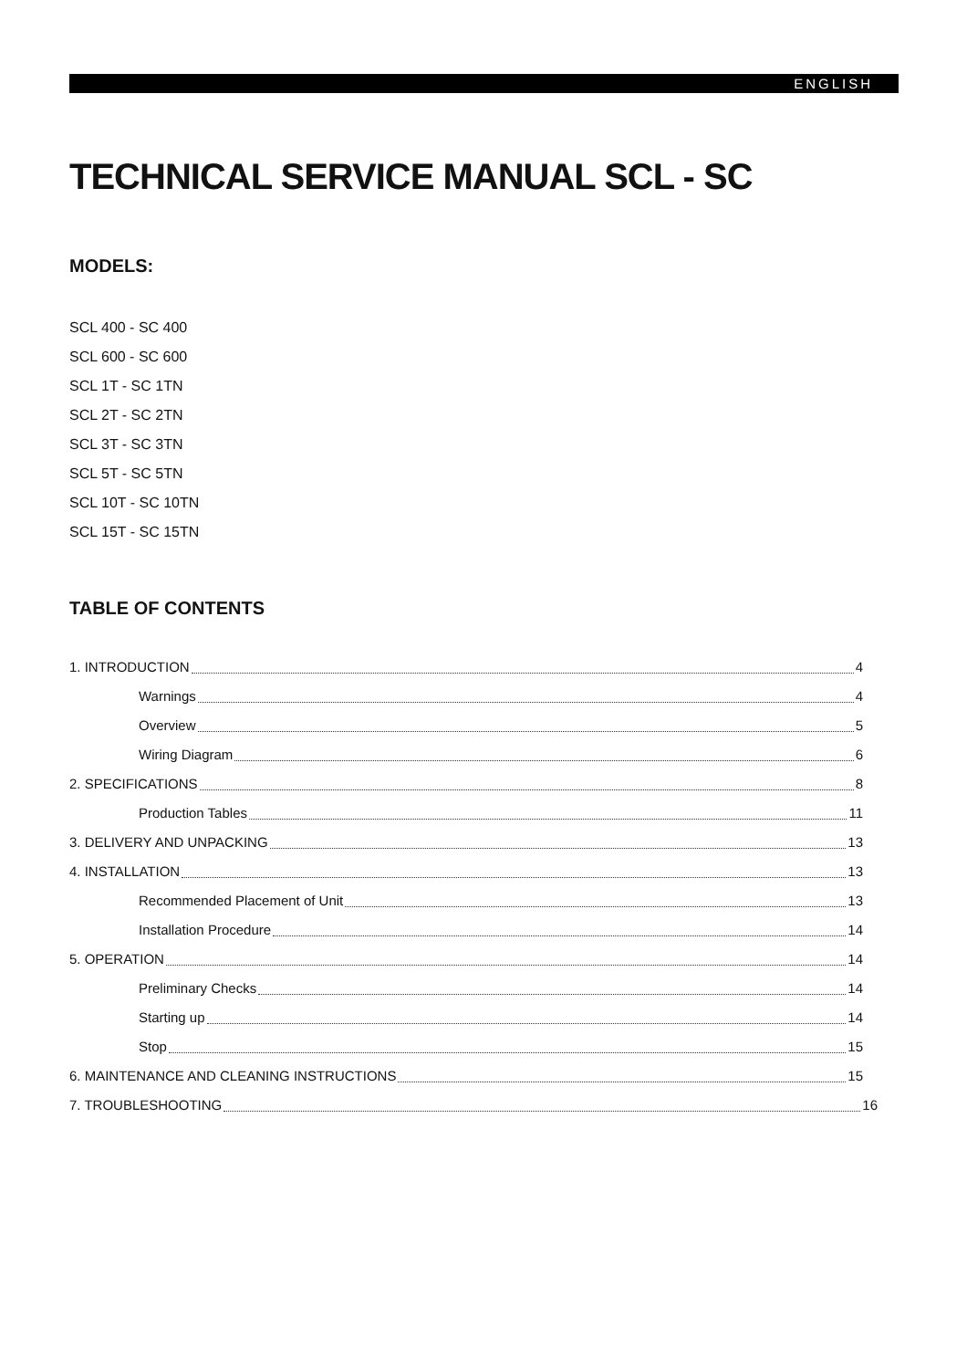ENGLISH
TECHNICAL SERVICE MANUAL SCL - SC
MODELS:
SCL 400 - SC 400
SCL 600 - SC 600
SCL 1T - SC 1TN
SCL 2T - SC 2TN
SCL 3T - SC 3TN
SCL 5T - SC 5TN
SCL 10T - SC 10TN
SCL 15T - SC 15TN
TABLE OF CONTENTS
1. INTRODUCTION 4
Warnings 4
Overview 5
Wiring Diagram 6
2. SPECIFICATIONS 8
Production Tables 11
3. DELIVERY AND UNPACKING 13
4. INSTALLATION 13
Recommended Placement of Unit 13
Installation Procedure 14
5. OPERATION 14
Preliminary Checks 14
Starting up 14
Stop 15
6. MAINTENANCE AND CLEANING INSTRUCTIONS 15
7. TROUBLESHOOTING 16